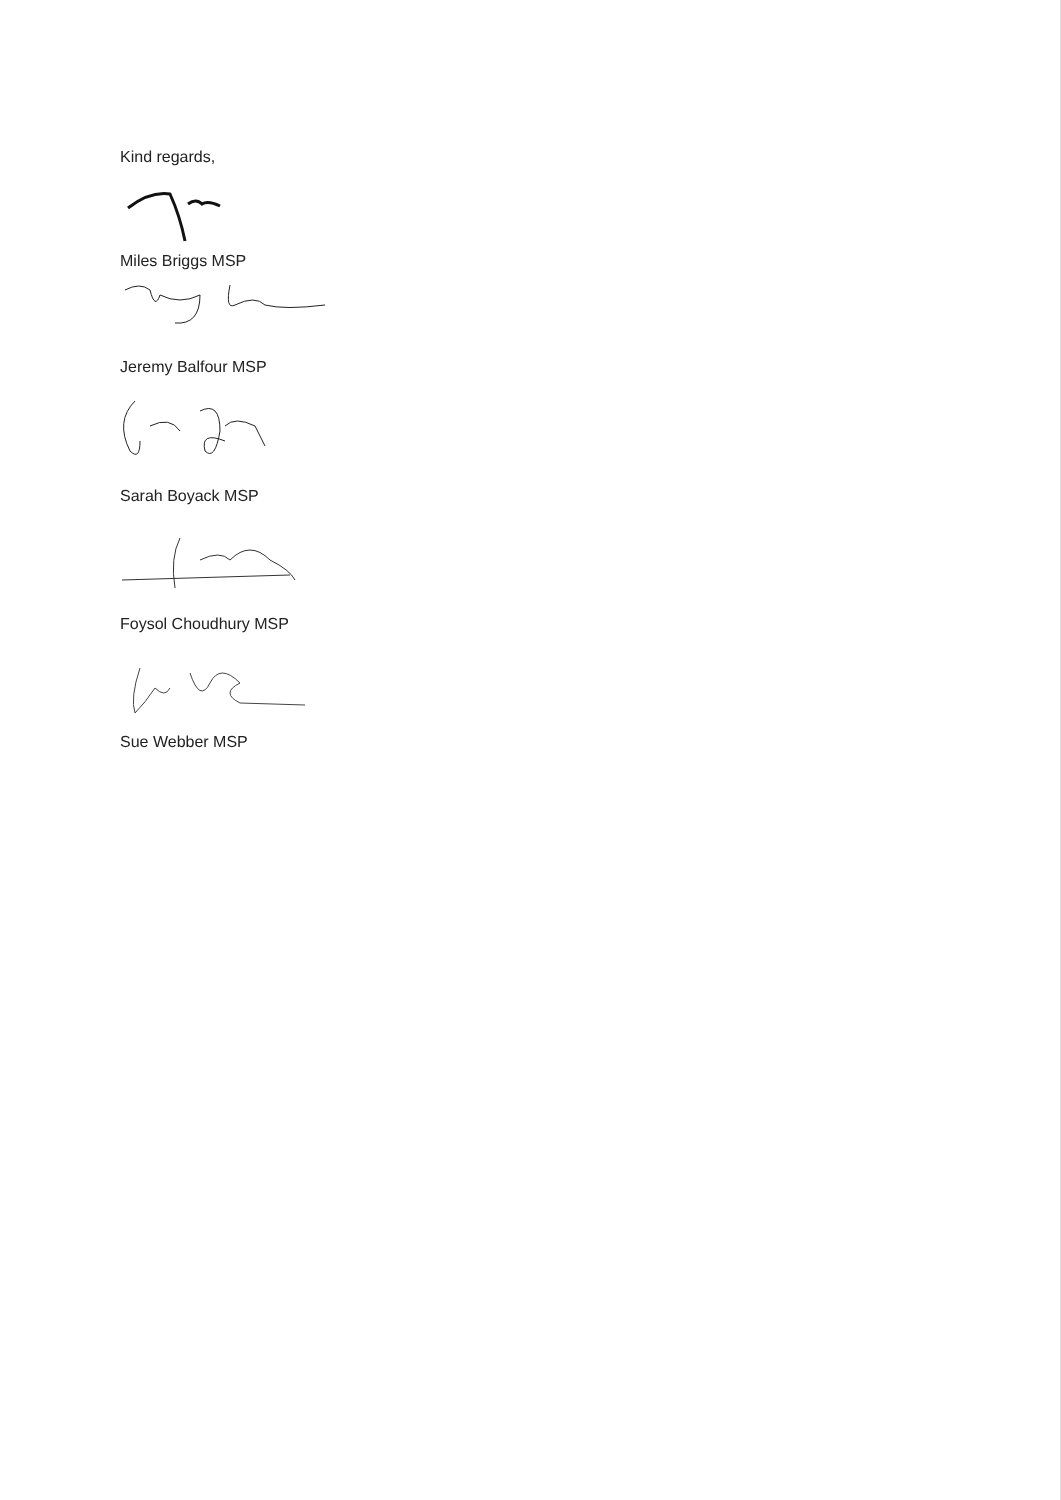Kind regards,
Miles Briggs MSP
Jeremy Balfour MSP
Sarah Boyack MSP
Foysol Choudhury MSP
Sue Webber MSP